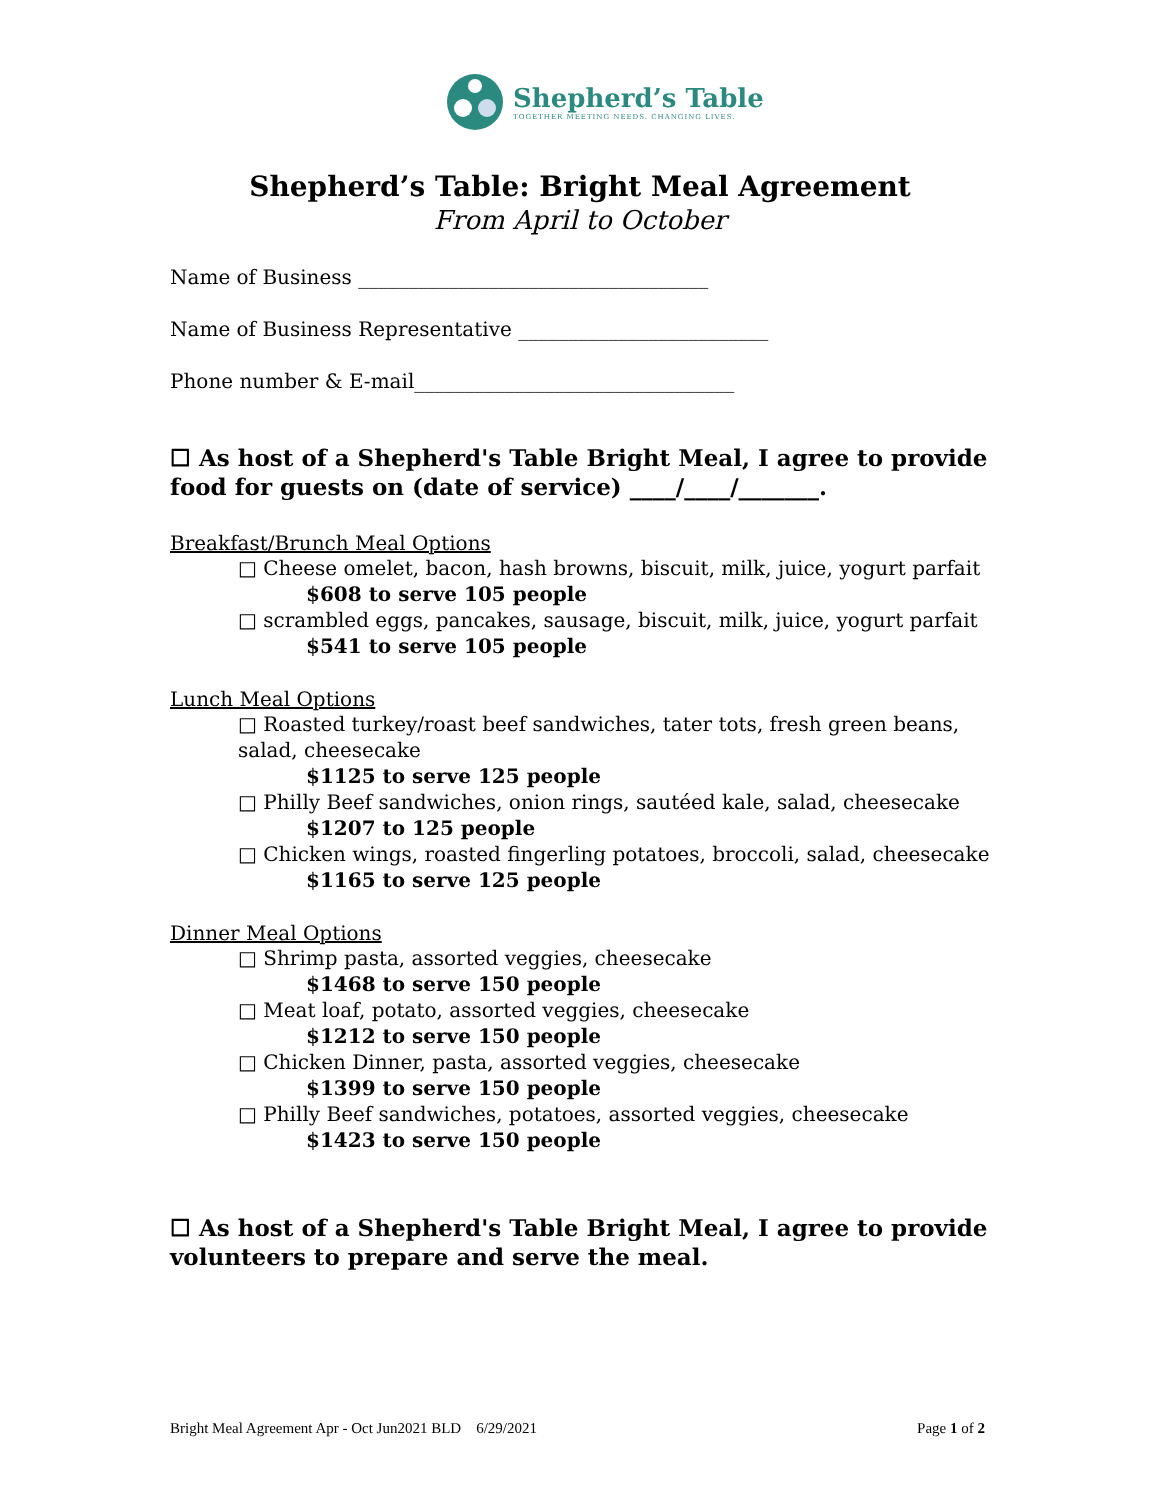Shepherd’s Table
TOGETHER MEETING NEEDS. CHANGING LIVES.
Shepherd’s Table: Bright Meal Agreement
From April to October
Name of Business ___________________________________
Name of Business Representative _________________________
Phone number & E-mail________________________________
☐ As host of a Shepherd's Table Bright Meal, I agree to provide food for guests on (date of service) ____/____/_______.
Breakfast/Brunch Meal Options
□ Cheese omelet, bacon, hash browns, biscuit, milk, juice, yogurt parfait
$608 to serve 105 people
□ scrambled eggs, pancakes, sausage, biscuit, milk, juice, yogurt parfait
$541 to serve 105 people
Lunch Meal Options
□ Roasted turkey/roast beef sandwiches, tater tots, fresh green beans, salad, cheesecake
$1125 to serve 125 people
□ Philly Beef sandwiches, onion rings, sautéed kale, salad, cheesecake
$1207 to 125 people
□ Chicken wings, roasted fingerling potatoes, broccoli, salad, cheesecake
$1165 to serve 125 people
Dinner Meal Options
□ Shrimp pasta, assorted veggies, cheesecake
$1468 to serve 150 people
□ Meat loaf, potato, assorted veggies, cheesecake
$1212 to serve 150 people
□ Chicken Dinner, pasta, assorted veggies, cheesecake
$1399 to serve 150 people
□ Philly Beef sandwiches, potatoes, assorted veggies, cheesecake
$1423 to serve 150 people
☐ As host of a Shepherd's Table Bright Meal, I agree to provide volunteers to prepare and serve the meal.
Bright Meal Agreement Apr - Oct Jun2021 BLD 6/29/2021 Page 1 of 2